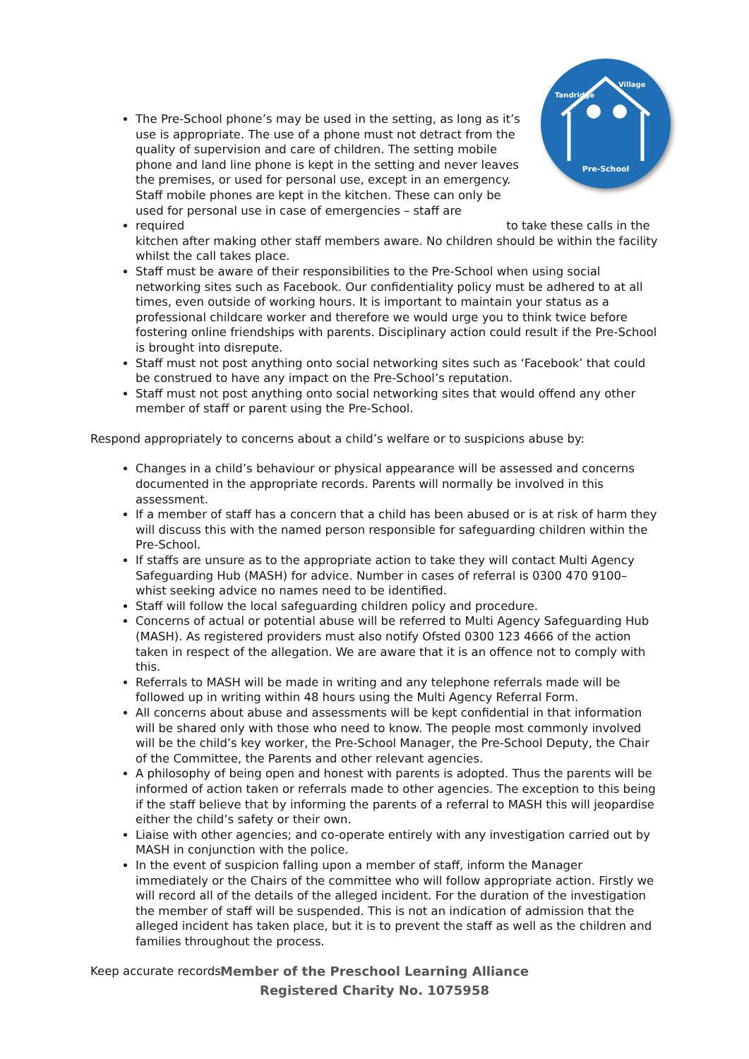Pre-School
Tandridge
Village
The Pre-School phone’s may be used in the setting, as long as it’s use is appropriate. The use of a phone must not detract from the quality of supervision and care of children. The setting mobile phone and land line phone is kept in the setting and never leaves the premises, or used for personal use, except in an emergency.
Staff mobile phones are kept in the kitchen. These can only be used for personal use in case of emergencies – staff are required to take these calls in the kitchen after making other staff members aware. No children should be within the facility whilst the call takes place.
Staff must be aware of their responsibilities to the Pre-School when using social networking sites such as Facebook. Our confidentiality policy must be adhered to at all times, even outside of working hours. It is important to maintain your status as a professional childcare worker and therefore we would urge you to think twice before fostering online friendships with parents. Disciplinary action could result if the Pre-School is brought into disrepute.
Staff must not post anything onto social networking sites such as ‘Facebook’ that could be construed to have any impact on the Pre-School’s reputation.
Staff must not post anything onto social networking sites that would offend any other member of staff or parent using the Pre-School.
Respond appropriately to concerns about a child’s welfare or to suspicions abuse by:
Changes in a child’s behaviour or physical appearance will be assessed and concerns documented in the appropriate records. Parents will normally be involved in this assessment.
If a member of staff has a concern that a child has been abused or is at risk of harm they will discuss this with the named person responsible for safeguarding children within the Pre-School.
If staffs are unsure as to the appropriate action to take they will contact Multi Agency Safeguarding Hub (MASH) for advice. Number in cases of referral is 0300 470 9100– whist seeking advice no names need to be identified.
Staff will follow the local safeguarding children policy and procedure.
Concerns of actual or potential abuse will be referred to Multi Agency Safeguarding Hub (MASH). As registered providers must also notify Ofsted 0300 123 4666 of the action taken in respect of the allegation. We are aware that it is an offence not to comply with this.
Referrals to MASH will be made in writing and any telephone referrals made will be followed up in writing within 48 hours using the Multi Agency Referral Form.
All concerns about abuse and assessments will be kept confidential in that information will be shared only with those who need to know. The people most commonly involved will be the child’s key worker, the Pre-School Manager, the Pre-School Deputy, the Chair of the Committee, the Parents and other relevant agencies.
A philosophy of being open and honest with parents is adopted. Thus the parents will be informed of action taken or referrals made to other agencies. The exception to this being if the staff believe that by informing the parents of a referral to MASH this will jeopardise either the child’s safety or their own.
Liaise with other agencies; and co-operate entirely with any investigation carried out by MASH in conjunction with the police.
In the event of suspicion falling upon a member of staff, inform the Manager immediately or the Chairs of the committee who will follow appropriate action. Firstly we will record all of the details of the alleged incident. For the duration of the investigation the member of staff will be suspended. This is not an indication of admission that the alleged incident has taken place, but it is to prevent the staff as well as the children and families throughout the process.
Keep accurate records:
Member of the Preschool Learning Alliance
Registered Charity No. 1075958